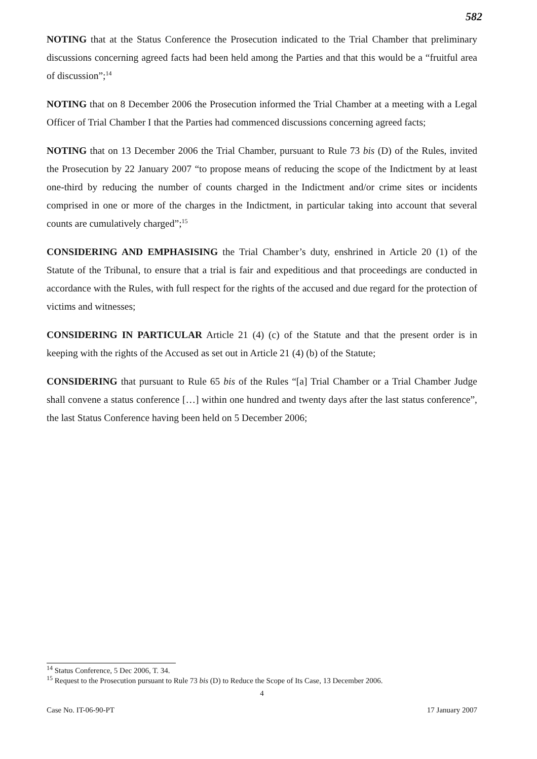582
NOTING that at the Status Conference the Prosecution indicated to the Trial Chamber that preliminary discussions concerning agreed facts had been held among the Parties and that this would be a “fruitful area of discussion”;<sup>14</sup>
NOTING that on 8 December 2006 the Prosecution informed the Trial Chamber at a meeting with a Legal Officer of Trial Chamber I that the Parties had commenced discussions concerning agreed facts;
NOTING that on 13 December 2006 the Trial Chamber, pursuant to Rule 73 bis (D) of the Rules, invited the Prosecution by 22 January 2007 “to propose means of reducing the scope of the Indictment by at least one-third by reducing the number of counts charged in the Indictment and/or crime sites or incidents comprised in one or more of the charges in the Indictment, in particular taking into account that several counts are cumulatively charged”;<sup>15</sup>
CONSIDERING AND EMPHASISING the Trial Chamber’s duty, enshrined in Article 20 (1) of the Statute of the Tribunal, to ensure that a trial is fair and expeditious and that proceedings are conducted in accordance with the Rules, with full respect for the rights of the accused and due regard for the protection of victims and witnesses;
CONSIDERING IN PARTICULAR Article 21 (4) (c) of the Statute and that the present order is in keeping with the rights of the Accused as set out in Article 21 (4) (b) of the Statute;
CONSIDERING that pursuant to Rule 65 bis of the Rules “[a] Trial Chamber or a Trial Chamber Judge shall convene a status conference […] within one hundred and twenty days after the last status conference”, the last Status Conference having been held on 5 December 2006;
<sup>14</sup> Status Conference, 5 Dec 2006, T. 34.
<sup>15</sup> Request to the Prosecution pursuant to Rule 73 bis (D) to Reduce the Scope of Its Case, 13 December 2006.
4
Case No. IT-06-90-PT 17 January 2007